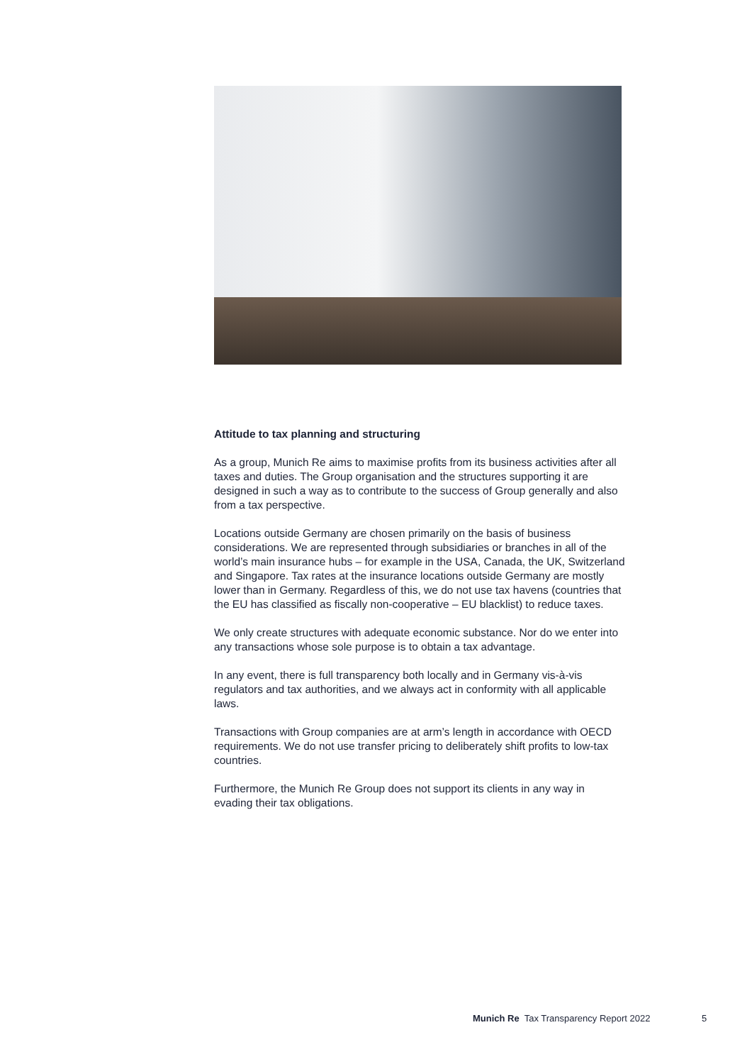Attitude to tax planning and structuring
As a group, Munich Re aims to maximise profits from its business activities after all taxes and duties. The Group organisation and the structures supporting it are designed in such a way as to contribute to the success of Group generally and also from a tax perspective.
Locations outside Germany are chosen primarily on the basis of business considerations. We are represented through subsidiaries or branches in all of the world’s main insurance hubs – for example in the USA, Canada, the UK, Switzerland and Singapore. Tax rates at the insurance locations outside Germany are mostly lower than in Germany. Regardless of this, we do not use tax havens (countries that the EU has classified as fiscally non-cooperative – EU blacklist) to reduce taxes.
We only create structures with adequate economic substance. Nor do we enter into any transactions whose sole purpose is to obtain a tax advantage.
In any event, there is full transparency both locally and in Germany vis-à-vis regulators and tax authorities, and we always act in conformity with all applicable laws.
Transactions with Group companies are at arm’s length in accordance with OECD requirements. We do not use transfer pricing to deliberately shift profits to low-tax countries.
Furthermore, the Munich Re Group does not support its clients in any way in evading their tax obligations.
Munich Re Tax Transparency Report 2022
5